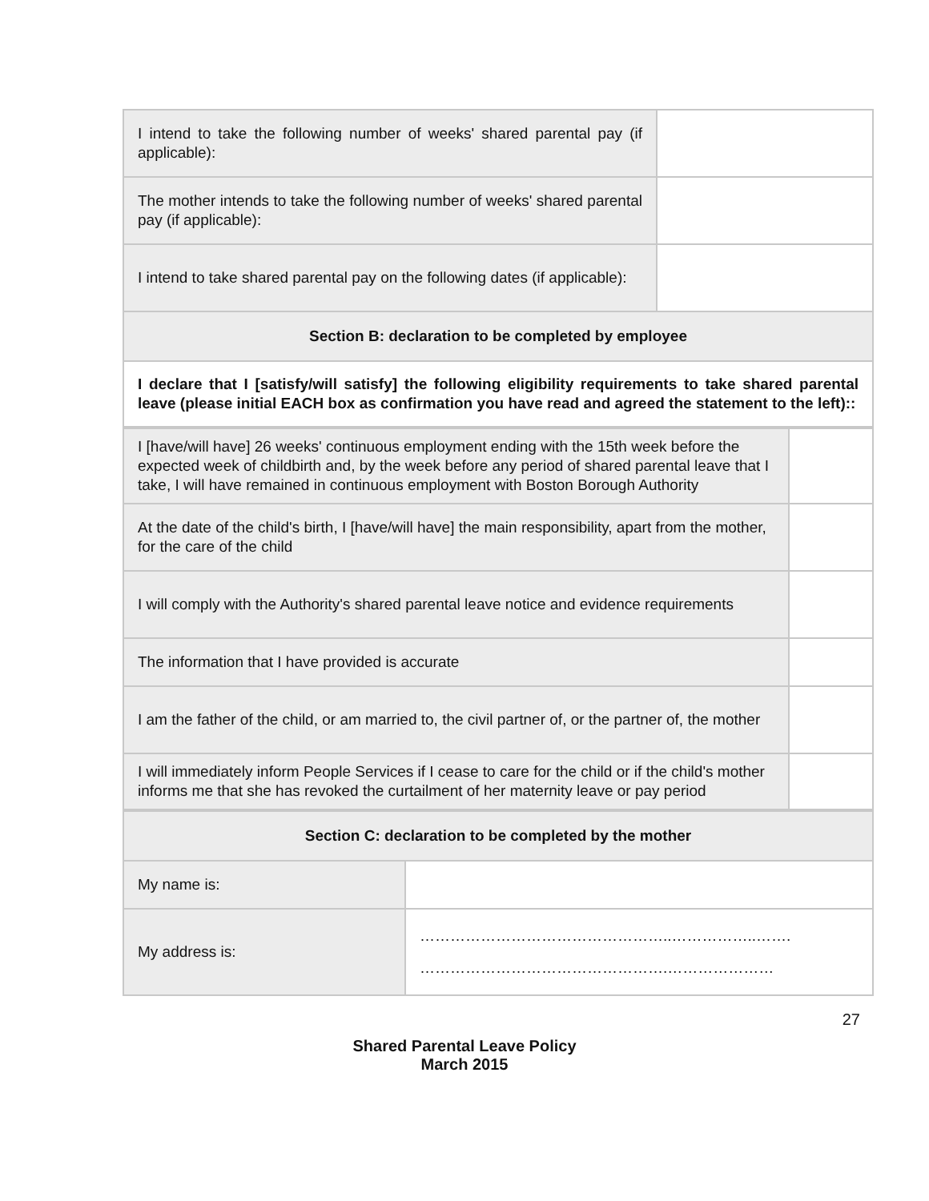| I intend to take the following number of weeks' shared parental pay (if applicable): | |
| The mother intends to take the following number of weeks' shared parental pay (if applicable): | |
| I intend to take shared parental pay on the following dates (if applicable): | |
| Section B: declaration to be completed by employee | |
| I declare that I [satisfy/will satisfy] the following eligibility requirements to take shared parental leave (please initial EACH box as confirmation you have read and agreed the statement to the left):: | |
| I [have/will have] 26 weeks' continuous employment ending with the 15th week before the expected week of childbirth and, by the week before any period of shared parental leave that I take, I will have remained in continuous employment with Boston Borough Authority | |
| At the date of the child's birth, I [have/will have] the main responsibility, apart from the mother, for the care of the child | |
| I will comply with the Authority's shared parental leave notice and evidence requirements | |
| The information that I have provided is accurate | |
| I am the father of the child, or am married to, the civil partner of, or the partner of, the mother | |
| I will immediately inform People Services if I cease to care for the child or if the child's mother informs me that she has revoked the curtailment of her maternity leave or pay period | |
| Section C: declaration to be completed by the mother | |
| My name is: | |
| My address is: | …………………………………………..……………..……. ………………………………………….………………… |
27
Shared Parental Leave Policy
March 2015